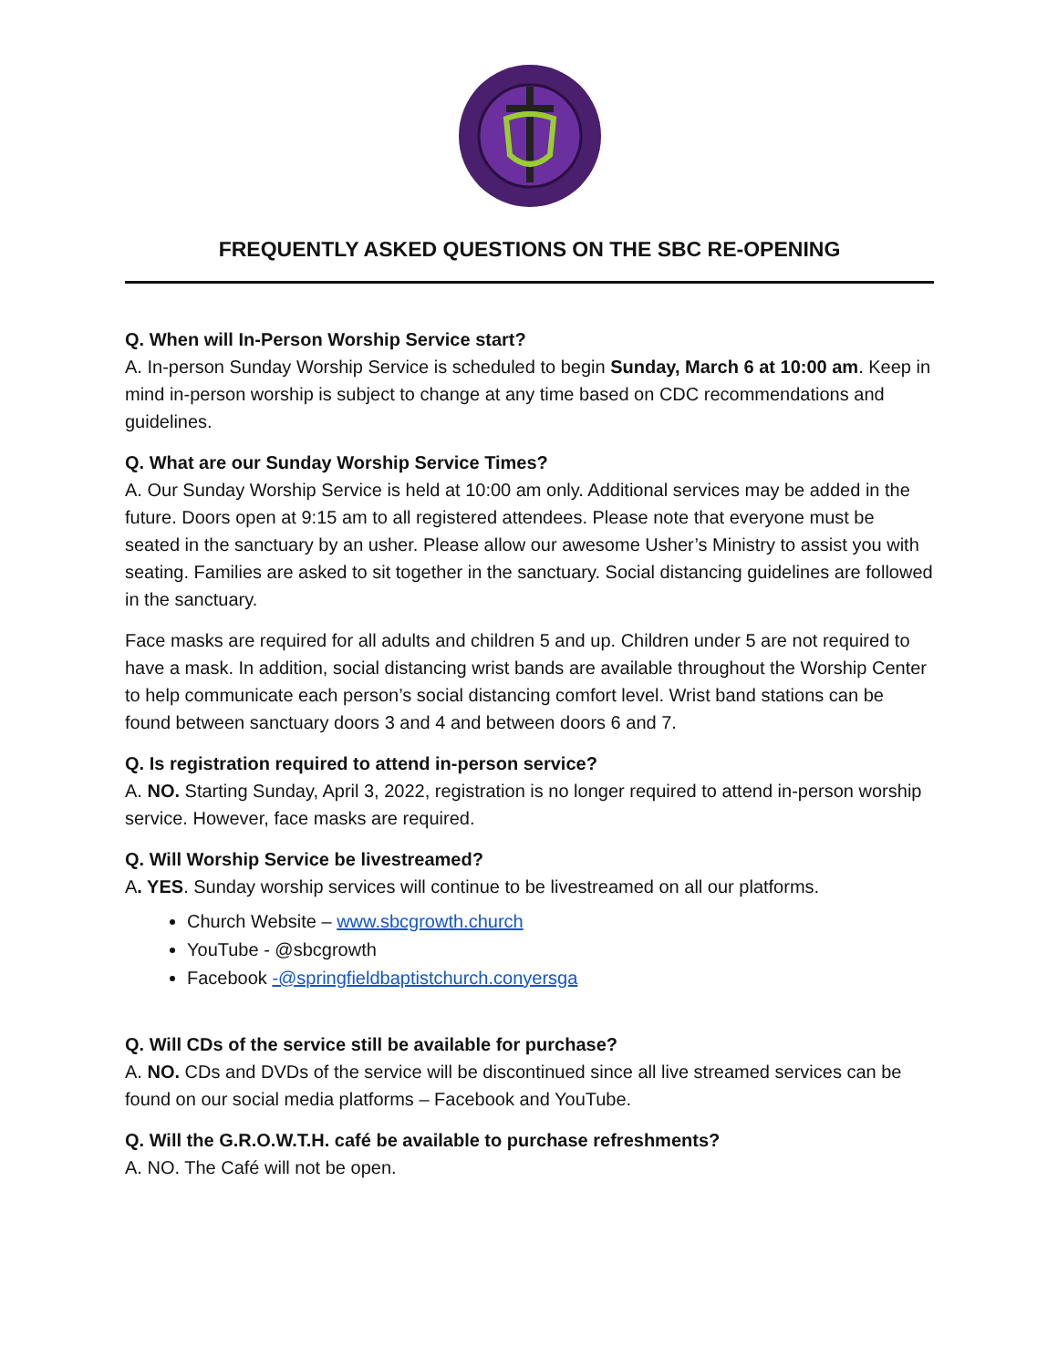FREQUENTLY ASKED QUESTIONS ON THE SBC RE-OPENING
Q. When will In-Person Worship Service start?
A. In-person Sunday Worship Service is scheduled to begin Sunday, March 6 at 10:00 am. Keep in mind in-person worship is subject to change at any time based on CDC recommendations and guidelines.
Q. What are our Sunday Worship Service Times?
A. Our Sunday Worship Service is held at 10:00 am only. Additional services may be added in the future. Doors open at 9:15 am to all registered attendees. Please note that everyone must be seated in the sanctuary by an usher. Please allow our awesome Usher’s Ministry to assist you with seating. Families are asked to sit together in the sanctuary. Social distancing guidelines are followed in the sanctuary.
Face masks are required for all adults and children 5 and up. Children under 5 are not required to have a mask. In addition, social distancing wrist bands are available throughout the Worship Center to help communicate each person’s social distancing comfort level. Wrist band stations can be found between sanctuary doors 3 and 4 and between doors 6 and 7.
Q. Is registration required to attend in-person service?
A. NO. Starting Sunday, April 3, 2022, registration is no longer required to attend in-person worship service. However, face masks are required.
Q. Will Worship Service be livestreamed?
A. YES. Sunday worship services will continue to be livestreamed on all our platforms.
Church Website – www.sbcgrowth.church
YouTube - @sbcgrowth
Facebook -@springfieldbaptistchurch.conyersga
Q. Will CDs of the service still be available for purchase?
A. NO. CDs and DVDs of the service will be discontinued since all live streamed services can be found on our social media platforms – Facebook and YouTube.
Q. Will the G.R.O.W.T.H. café be available to purchase refreshments?
A. NO. The Café will not be open.